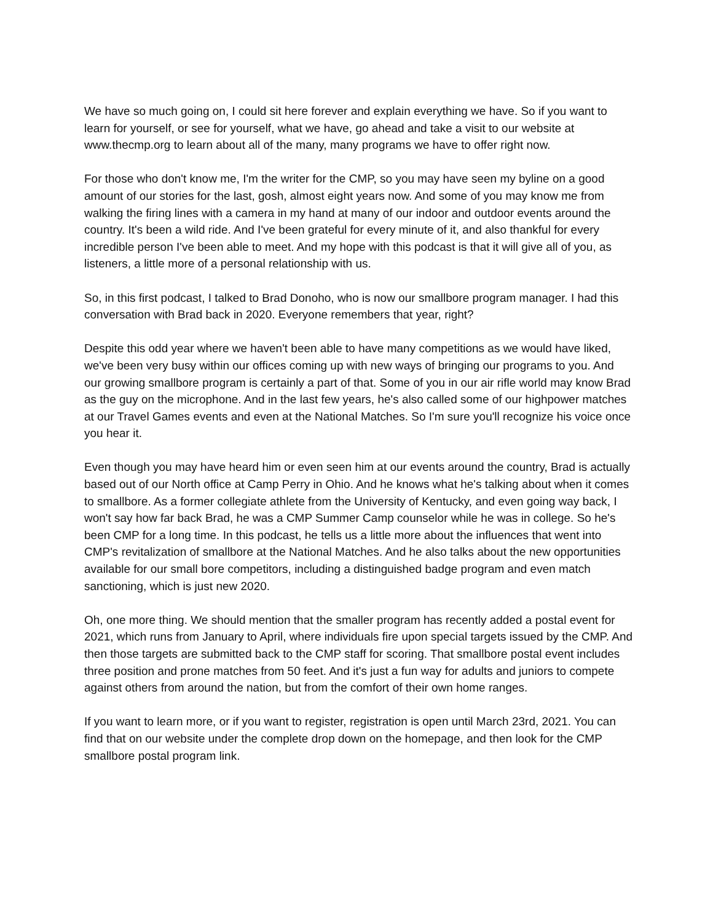We have so much going on, I could sit here forever and explain everything we have. So if you want to learn for yourself, or see for yourself, what we have, go ahead and take a visit to our website at www.thecmp.org to learn about all of the many, many programs we have to offer right now.
For those who don't know me, I'm the writer for the CMP, so you may have seen my byline on a good amount of our stories for the last, gosh, almost eight years now. And some of you may know me from walking the firing lines with a camera in my hand at many of our indoor and outdoor events around the country. It's been a wild ride. And I've been grateful for every minute of it, and also thankful for every incredible person I've been able to meet. And my hope with this podcast is that it will give all of you, as listeners, a little more of a personal relationship with us.
So, in this first podcast, I talked to Brad Donoho, who is now our smallbore program manager. I had this conversation with Brad back in 2020. Everyone remembers that year, right?
Despite this odd year where we haven't been able to have many competitions as we would have liked, we've been very busy within our offices coming up with new ways of bringing our programs to you. And our growing smallbore program is certainly a part of that. Some of you in our air rifle world may know Brad as the guy on the microphone. And in the last few years, he's also called some of our highpower matches at our Travel Games events and even at the National Matches. So I'm sure you'll recognize his voice once you hear it.
Even though you may have heard him or even seen him at our events around the country, Brad is actually based out of our North office at Camp Perry in Ohio. And he knows what he's talking about when it comes to smallbore. As a former collegiate athlete from the University of Kentucky, and even going way back, I won't say how far back Brad, he was a CMP Summer Camp counselor while he was in college. So he's been CMP for a long time. In this podcast, he tells us a little more about the influences that went into CMP's revitalization of smallbore at the National Matches. And he also talks about the new opportunities available for our small bore competitors, including a distinguished badge program and even match sanctioning, which is just new 2020.
Oh, one more thing. We should mention that the smaller program has recently added a postal event for 2021, which runs from January to April, where individuals fire upon special targets issued by the CMP. And then those targets are submitted back to the CMP staff for scoring. That smallbore postal event includes three position and prone matches from 50 feet. And it's just a fun way for adults and juniors to compete against others from around the nation, but from the comfort of their own home ranges.
If you want to learn more, or if you want to register, registration is open until March 23rd, 2021. You can find that on our website under the complete drop down on the homepage, and then look for the CMP smallbore postal program link.